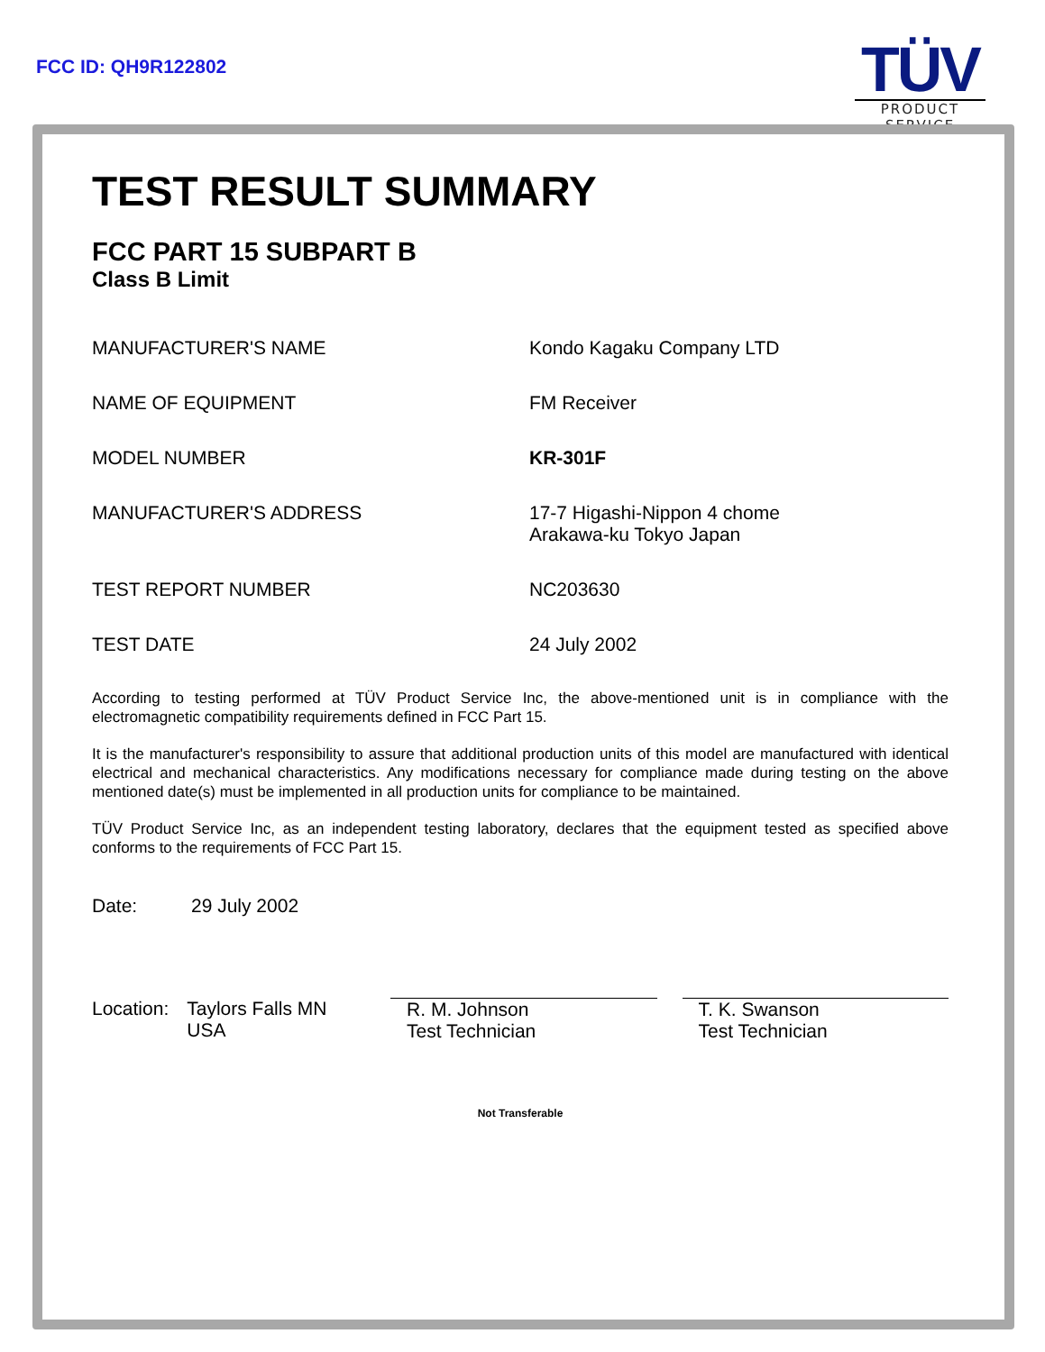FCC ID: QH9R122802
TÜV
PRODUCT SERVICE
TEST RESULT SUMMARY
FCC PART 15 SUBPART B
Class B Limit
MANUFACTURER'S NAME Kondo Kagaku Company LTD
NAME OF EQUIPMENT FM Receiver
MODEL NUMBER KR-301F
MANUFACTURER'S ADDRESS 17-7 Higashi-Nippon 4 chome
Arakawa-ku Tokyo Japan
TEST REPORT NUMBER NC203630
TEST DATE 24 July 2002
According to testing performed at TÜV Product Service Inc, the above-mentioned unit is in compliance with the electromagnetic compatibility requirements defined in FCC Part 15.
It is the manufacturer's responsibility to assure that additional production units of this model are manufactured with identical electrical and mechanical characteristics. Any modifications necessary for compliance made during testing on the above mentioned date(s) must be implemented in all production units for compliance to be maintained.
TÜV Product Service Inc, as an independent testing laboratory, declares that the equipment tested as specified above conforms to the requirements of FCC Part 15.
Date: 29 July 2002
Location:
Taylors Falls MN
USA
R. M. Johnson
Test Technician
T. K. Swanson
Test Technician
Not Transferable